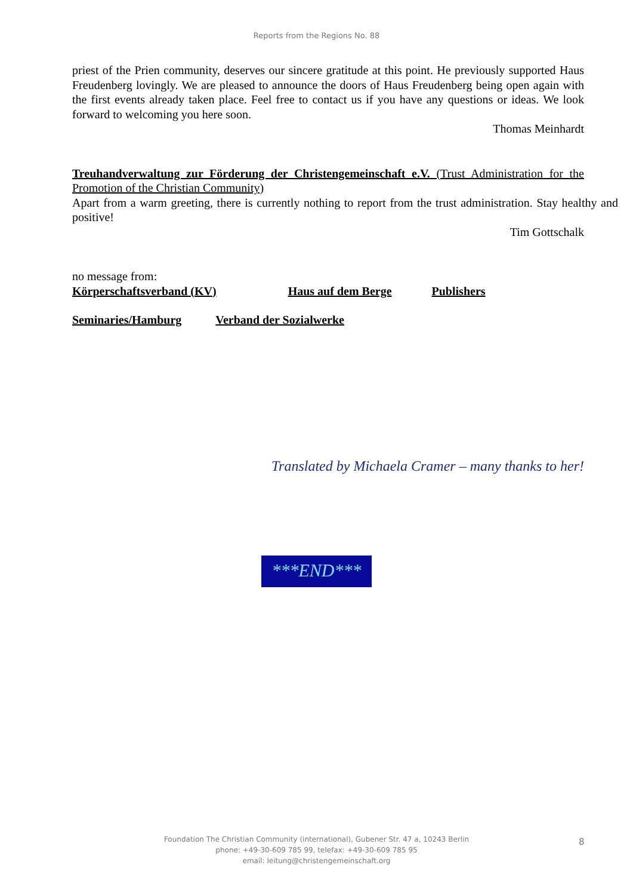Reports from the Regions No. 88
priest of the Prien community, deserves our sincere gratitude at this point. He previously supported Haus Freudenberg lovingly. We are pleased to announce the doors of Haus Freudenberg being open again with the first events already taken place. Feel free to contact us if you have any questions or ideas. We look forward to welcoming you here soon.
Thomas Meinhardt
Treuhandverwaltung zur Förderung der Christengemeinschaft e.V. (Trust Administration for the Promotion of the Christian Community)
Apart from a warm greeting, there is currently nothing to report from the trust administration. Stay healthy and positive!
Tim Gottschalk
no message from:
Körperschaftsverband (KV) Haus auf dem Berge Publishers
Seminaries/Hamburg Verband der Sozialwerke
Translated by Michaela Cramer – many thanks to her!
***END***
Foundation The Christian Community (international), Gubener Str. 47 a, 10243 Berlin
phone: +49-30-609 785 99, telefax: +49-30-609 785 95
email: leitung@christengemeinschaft.org
8